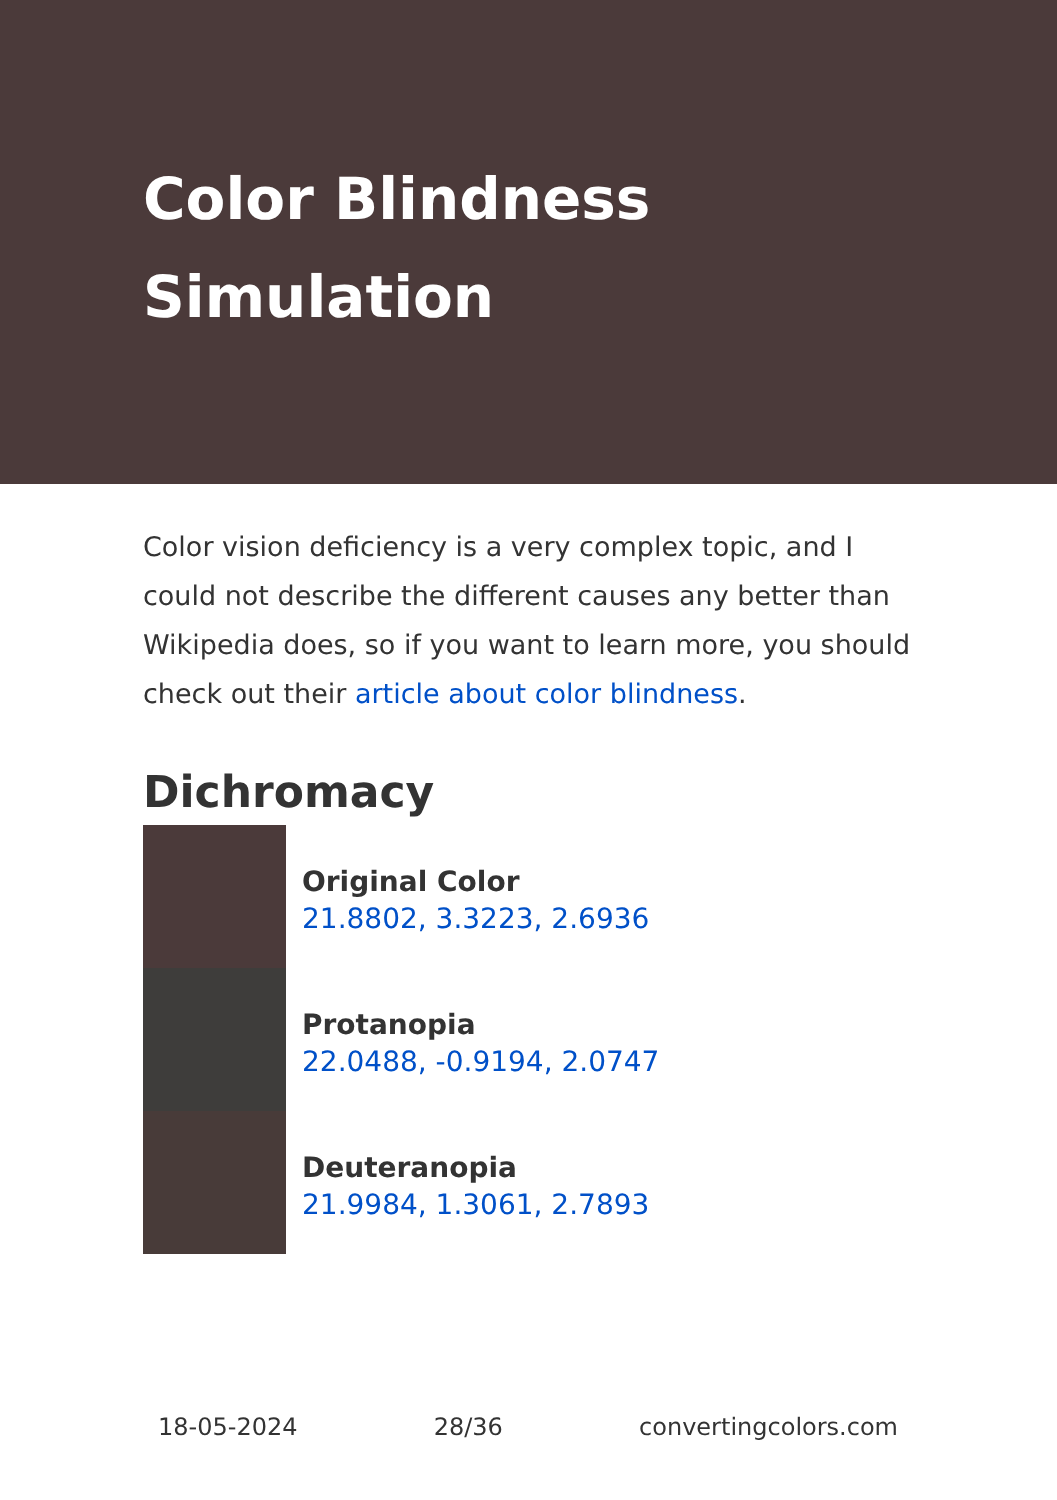Color Blindness Simulation
Color vision deficiency is a very complex topic, and I could not describe the different causes any better than Wikipedia does, so if you want to learn more, you should check out their article about color blindness.
Dichromacy
Original Color
21.8802, 3.3223, 2.6936
Protanopia
22.0488, -0.9194, 2.0747
Deuteranopia
21.9984, 1.3061, 2.7893
18-05-2024 28/36 convertingcolors.com